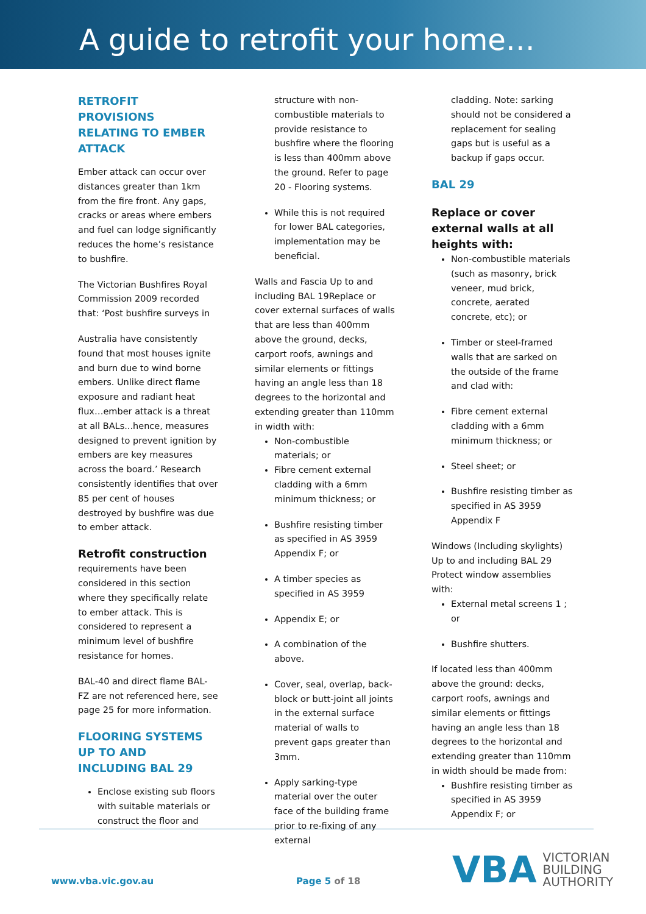A guide to retrofit your home…
RETROFIT PROVISIONS RELATING TO EMBER ATTACK
Ember attack can occur over distances greater than 1km from the fire front. Any gaps, cracks or areas where embers and fuel can lodge significantly reduces the home’s resistance to bushfire.
The Victorian Bushfires Royal Commission 2009 recorded that: ‘Post bushfire surveys in
Australia have consistently found that most houses ignite and burn due to wind borne embers. Unlike direct flame exposure and radiant heat flux…ember attack is a threat at all BALs...hence, measures designed to prevent ignition by embers are key measures across the board.’ Research consistently identifies that over 85 per cent of houses destroyed by bushfire was due to ember attack.
Retrofit construction
requirements have been considered in this section where they specifically relate to ember attack. This is considered to represent a minimum level of bushfire resistance for homes.
BAL-40 and direct flame BAL-FZ are not referenced here, see page 25 for more information.
FLOORING SYSTEMS UP TO AND INCLUDING BAL 29
Enclose existing sub floors with suitable materials or construct the floor and
structure with non-combustible materials to provide resistance to bushfire where the flooring is less than 400mm above the ground. Refer to page 20 - Flooring systems.
While this is not required for lower BAL categories, implementation may be beneficial.
Walls and Fascia Up to and including BAL 19Replace or cover external surfaces of walls that are less than 400mm above the ground, decks, carport roofs, awnings and similar elements or fittings having an angle less than 18 degrees to the horizontal and extending greater than 110mm in width with:
Non-combustible materials; or
Fibre cement external cladding with a 6mm minimum thickness; or
Bushfire resisting timber as specified in AS 3959 Appendix F; or
A timber species as specified in AS 3959
Appendix E; or
A combination of the above.
Cover, seal, overlap, back-block or butt-joint all joints in the external surface material of walls to prevent gaps greater than 3mm.
Apply sarking-type material over the outer face of the building frame prior to re-fixing of any external
cladding. Note: sarking should not be considered a replacement for sealing gaps but is useful as a backup if gaps occur.
BAL 29
Replace or cover external walls at all heights with:
Non-combustible materials (such as masonry, brick veneer, mud brick, concrete, aerated concrete, etc); or
Timber or steel-framed walls that are sarked on the outside of the frame and clad with:
Fibre cement external cladding with a 6mm minimum thickness; or
Steel sheet; or
Bushfire resisting timber as specified in AS 3959 Appendix F
Windows (Including skylights) Up to and including BAL 29 Protect window assemblies with:
External metal screens 1 ; or
Bushfire shutters.
If located less than 400mm above the ground: decks, carport roofs, awnings and similar elements or fittings having an angle less than 18 degrees to the horizontal and extending greater than 110mm in width should be made from:
Bushfire resisting timber as specified in AS 3959 Appendix F; or
www.vba.vic.gov.au Page 5 of 18
VBA
VICTORIAN
BUILDING
AUTHORITY